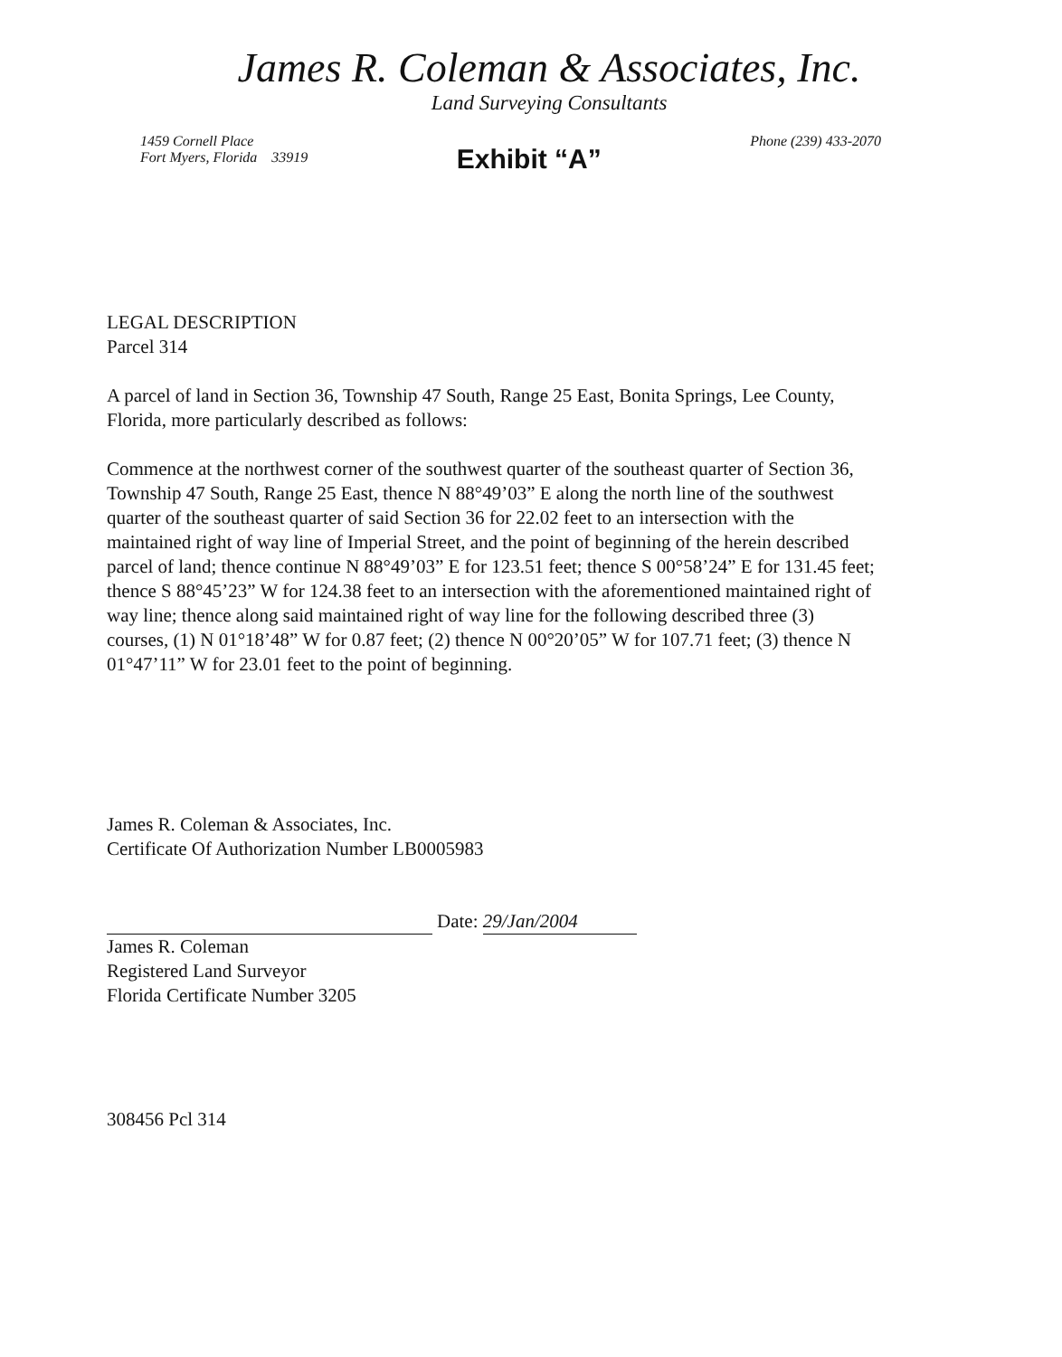James R. Coleman & Associates, Inc.
Land Surveying Consultants
1459 Cornell Place
Fort Myers, Florida 33919
Exhibit “A”
Phone (239) 433-2070
LEGAL DESCRIPTION
Parcel 314
A parcel of land in Section 36, Township 47 South, Range 25 East, Bonita Springs, Lee County, Florida, more particularly described as follows:
Commence at the northwest corner of the southwest quarter of the southeast quarter of Section 36, Township 47 South, Range 25 East, thence N 88°49’03” E along the north line of the southwest quarter of the southeast quarter of said Section 36 for 22.02 feet to an intersection with the maintained right of way line of Imperial Street, and the point of beginning of the herein described parcel of land; thence continue N 88°49’03” E for 123.51 feet; thence S 00°58’24” E for 131.45 feet; thence S 88°45’23” W for 124.38 feet to an intersection with the aforementioned maintained right of way line; thence along said maintained right of way line for the following described three (3) courses, (1) N 01°18’48” W for 0.87 feet; (2) thence N 00°20’05” W for 107.71 feet; (3) thence N 01°47’11” W for 23.01 feet to the point of beginning.
James R. Coleman & Associates, Inc.
Certificate Of Authorization Number LB0005983
Date: 29/Jan/2004
James R. Coleman
Registered Land Surveyor
Florida Certificate Number 3205
308456 Pcl 314